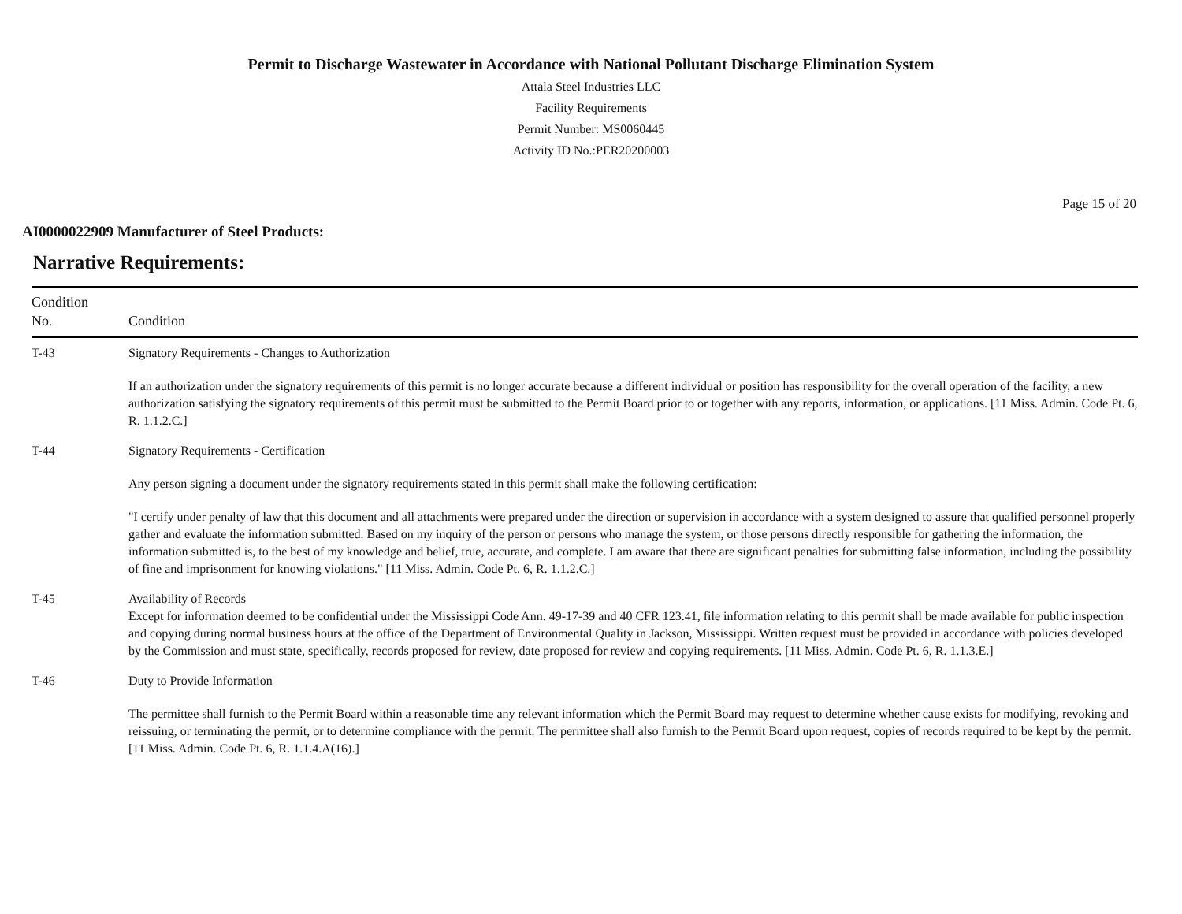Permit to Discharge Wastewater in Accordance with National Pollutant Discharge Elimination System
Attala Steel Industries LLC
Facility Requirements
Permit Number: MS0060445
Activity ID No.:PER20200003
Page 15 of 20
AI0000022909 Manufacturer of Steel Products:
Narrative Requirements:
| Condition No. | Condition |
| --- | --- |
| T-43 | Signatory Requirements - Changes to Authorization If an authorization under the signatory requirements of this permit is no longer accurate because a different individual or position has responsibility for the overall operation of the facility, a new authorization satisfying the signatory requirements of this permit must be submitted to the Permit Board prior to or together with any reports, information, or applications. [11 Miss. Admin. Code Pt. 6, R. 1.1.2.C.] |
| T-44 | Signatory Requirements - Certification Any person signing a document under the signatory requirements stated in this permit shall make the following certification: "I certify under penalty of law that this document and all attachments were prepared under the direction or supervision in accordance with a system designed to assure that qualified personnel properly gather and evaluate the information submitted. Based on my inquiry of the person or persons who manage the system, or those persons directly responsible for gathering the information, the information submitted is, to the best of my knowledge and belief, true, accurate, and complete. I am aware that there are significant penalties for submitting false information, including the possibility of fine and imprisonment for knowing violations." [11 Miss. Admin. Code Pt. 6, R. 1.1.2.C.] |
| T-45 | Availability of Records Except for information deemed to be confidential under the Mississippi Code Ann. 49-17-39 and 40 CFR 123.41, file information relating to this permit shall be made available for public inspection and copying during normal business hours at the office of the Department of Environmental Quality in Jackson, Mississippi. Written request must be provided in accordance with policies developed by the Commission and must state, specifically, records proposed for review, date proposed for review and copying requirements. [11 Miss. Admin. Code Pt. 6, R. 1.1.3.E.] |
| T-46 | Duty to Provide Information The permittee shall furnish to the Permit Board within a reasonable time any relevant information which the Permit Board may request to determine whether cause exists for modifying, revoking and reissuing, or terminating the permit, or to determine compliance with the permit. The permittee shall also furnish to the Permit Board upon request, copies of records required to be kept by the permit. [11 Miss. Admin. Code Pt. 6, R. 1.1.4.A(16).] |